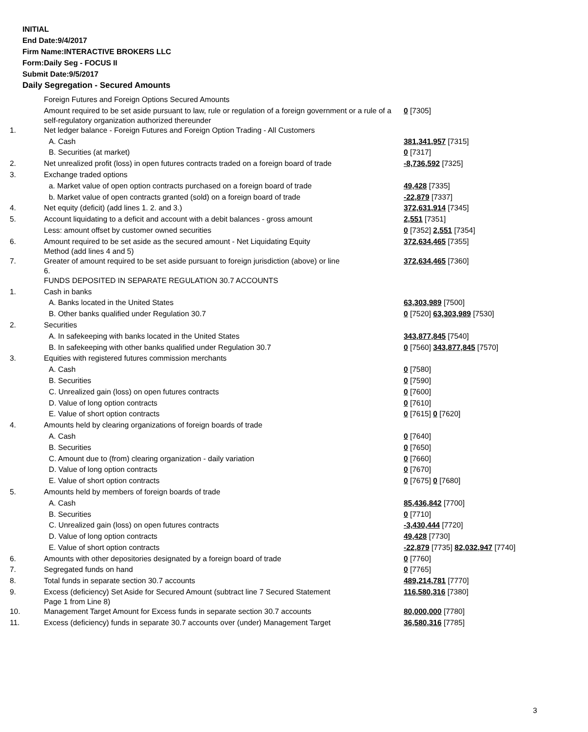INITIAL
End Date:9/4/2017
Firm Name:INTERACTIVE BROKERS LLC
Form:Daily Seg - FOCUS II
Submit Date:9/5/2017
Daily Segregation - Secured Amounts
| | Foreign Futures and Foreign Options Secured Amounts | |
| | Amount required to be set aside pursuant to law, rule or regulation of a foreign government or a rule of a self-regulatory organization authorized thereunder | 0 [7305] |
| 1. | Net ledger balance - Foreign Futures and Foreign Option Trading - All Customers | |
| | A. Cash | 381,341,957 [7315] |
| | B. Securities (at market) | 0 [7317] |
| 2. | Net unrealized profit (loss) in open futures contracts traded on a foreign board of trade | -8,736,592 [7325] |
| 3. | Exchange traded options | |
| | a. Market value of open option contracts purchased on a foreign board of trade | 49,428 [7335] |
| | b. Market value of open contracts granted (sold) on a foreign board of trade | -22,879 [7337] |
| 4. | Net equity (deficit) (add lines 1. 2. and 3.) | 372,631,914 [7345] |
| 5. | Account liquidating to a deficit and account with a debit balances - gross amount | 2,551 [7351] |
| | Less: amount offset by customer owned securities | 0 [7352] 2,551 [7354] |
| 6. | Amount required to be set aside as the secured amount - Net Liquidating Equity Method (add lines 4 and 5) | 372,634,465 [7355] |
| 7. | Greater of amount required to be set aside pursuant to foreign jurisdiction (above) or line 6. | 372,634,465 [7360] |
| | FUNDS DEPOSITED IN SEPARATE REGULATION 30.7 ACCOUNTS | |
| 1. | Cash in banks | |
| | A. Banks located in the United States | 63,303,989 [7500] |
| | B. Other banks qualified under Regulation 30.7 | 0 [7520] 63,303,989 [7530] |
| 2. | Securities | |
| | A. In safekeeping with banks located in the United States | 343,877,845 [7540] |
| | B. In safekeeping with other banks qualified under Regulation 30.7 | 0 [7560] 343,877,845 [7570] |
| 3. | Equities with registered futures commission merchants | |
| | A. Cash | 0 [7580] |
| | B. Securities | 0 [7590] |
| | C. Unrealized gain (loss) on open futures contracts | 0 [7600] |
| | D. Value of long option contracts | 0 [7610] |
| | E. Value of short option contracts | 0 [7615] 0 [7620] |
| 4. | Amounts held by clearing organizations of foreign boards of trade | |
| | A. Cash | 0 [7640] |
| | B. Securities | 0 [7650] |
| | C. Amount due to (from) clearing organization - daily variation | 0 [7660] |
| | D. Value of long option contracts | 0 [7670] |
| | E. Value of short option contracts | 0 [7675] 0 [7680] |
| 5. | Amounts held by members of foreign boards of trade | |
| | A. Cash | 85,436,842 [7700] |
| | B. Securities | 0 [7710] |
| | C. Unrealized gain (loss) on open futures contracts | -3,430,444 [7720] |
| | D. Value of long option contracts | 49,428 [7730] |
| | E. Value of short option contracts | -22,879 [7735] 82,032,947 [7740] |
| 6. | Amounts with other depositories designated by a foreign board of trade | 0 [7760] |
| 7. | Segregated funds on hand | 0 [7765] |
| 8. | Total funds in separate section 30.7 accounts | 489,214,781 [7770] |
| 9. | Excess (deficiency) Set Aside for Secured Amount (subtract line 7 Secured Statement Page 1 from Line 8) | 116,580,316 [7380] |
| 10. | Management Target Amount for Excess funds in separate section 30.7 accounts | 80,000,000 [7780] |
| 11. | Excess (deficiency) funds in separate 30.7 accounts over (under) Management Target | 36,580,316 [7785] |
3